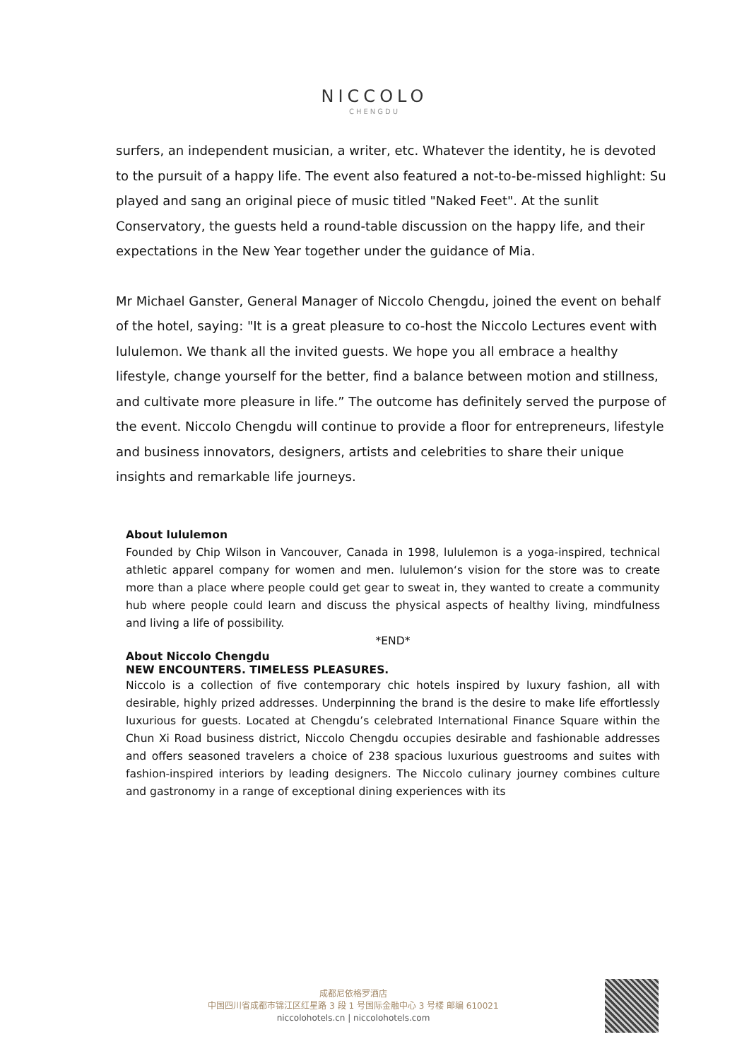NICCOLO
CHENGDU
surfers, an independent musician, a writer, etc. Whatever the identity, he is devoted to the pursuit of a happy life. The event also featured a not-to-be-missed highlight: Su played and sang an original piece of music titled "Naked Feet". At the sunlit Conservatory, the guests held a round-table discussion on the happy life, and their expectations in the New Year together under the guidance of Mia.
Mr Michael Ganster, General Manager of Niccolo Chengdu, joined the event on behalf of the hotel, saying: "It is a great pleasure to co-host the Niccolo Lectures event with lululemon. We thank all the invited guests. We hope you all embrace a healthy lifestyle, change yourself for the better, find a balance between motion and stillness, and cultivate more pleasure in life.” The outcome has definitely served the purpose of the event. Niccolo Chengdu will continue to provide a floor for entrepreneurs, lifestyle and business innovators, designers, artists and celebrities to share their unique insights and remarkable life journeys.
About lululemon
Founded by Chip Wilson in Vancouver, Canada in 1998, lululemon is a yoga-inspired, technical athletic apparel company for women and men. lululemon‘s vision for the store was to create more than a place where people could get gear to sweat in, they wanted to create a community hub where people could learn and discuss the physical aspects of healthy living, mindfulness and living a life of possibility.
*END*
About Niccolo Chengdu
NEW ENCOUNTERS. TIMELESS PLEASURES.
Niccolo is a collection of five contemporary chic hotels inspired by luxury fashion, all with desirable, highly prized addresses. Underpinning the brand is the desire to make life effortlessly luxurious for guests. Located at Chengdu’s celebrated International Finance Square within the Chun Xi Road business district, Niccolo Chengdu occupies desirable and fashionable addresses and offers seasoned travelers a choice of 238 spacious luxurious guestrooms and suites with fashion-inspired interiors by leading designers. The Niccolo culinary journey combines culture and gastronomy in a range of exceptional dining experiences with its
成都尼依格罗酒店
中国四川省成都市锦江区红星路 3 段 1 号国际金融中心 3 号楼 邮编 610021
niccolohotels.cn | niccolohotels.com